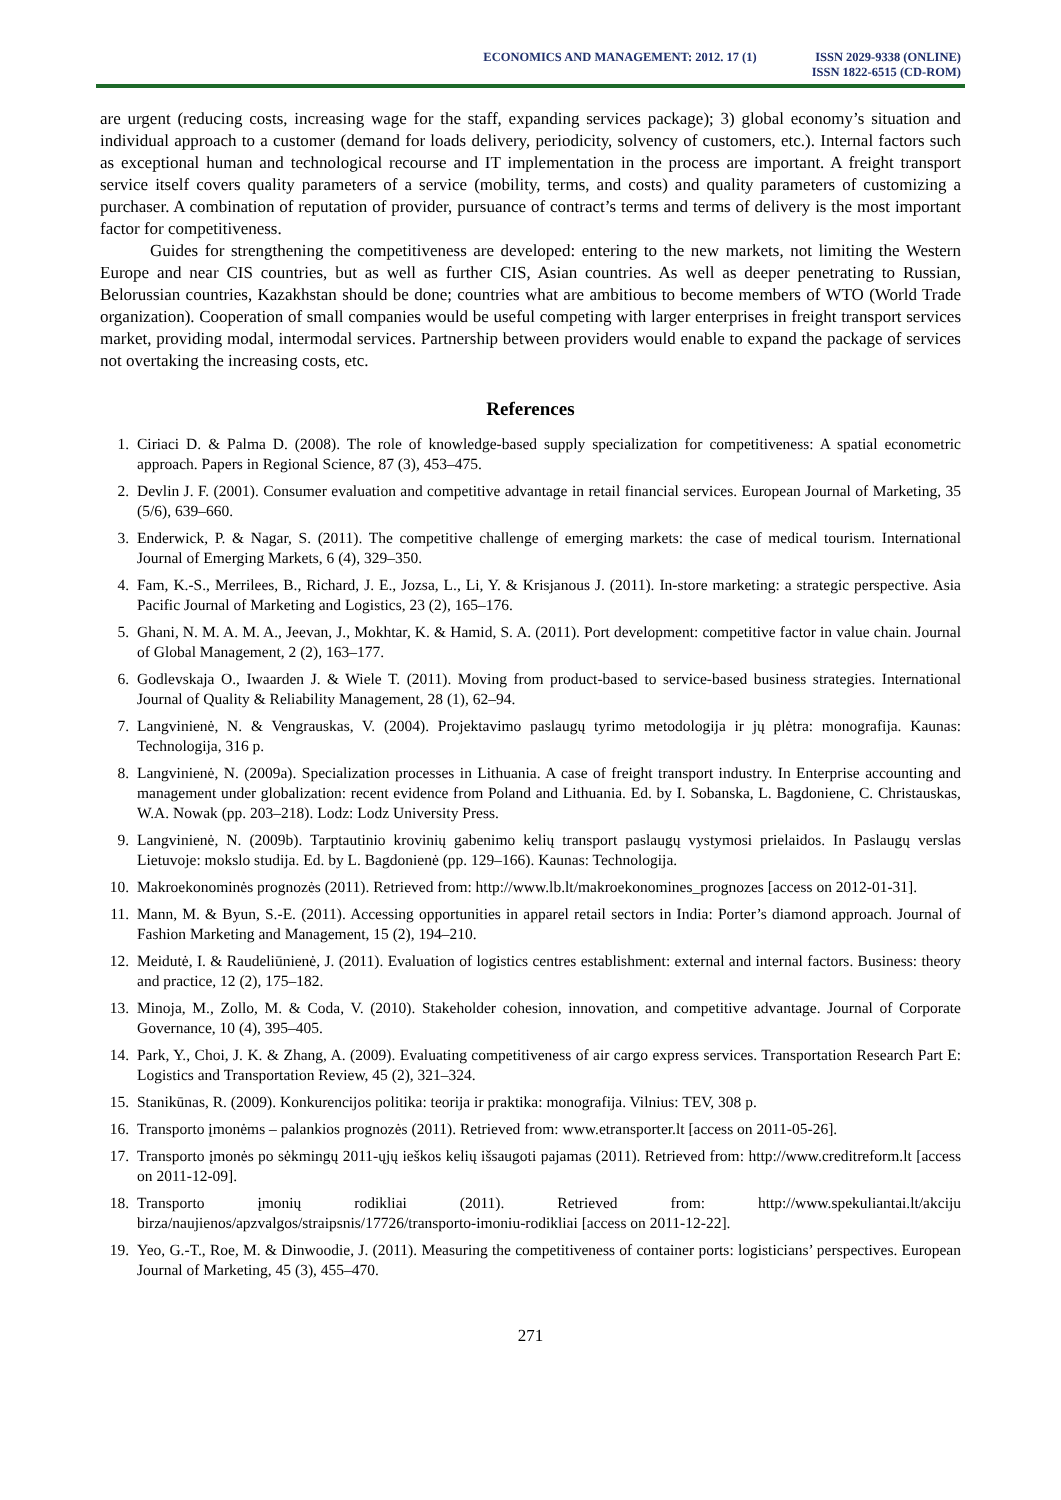ECONOMICS AND MANAGEMENT: 2012. 17 (1)
ISSN 2029-9338 (ONLINE)
ISSN 1822-6515 (CD-ROM)
are urgent (reducing costs, increasing wage for the staff, expanding services package); 3) global economy’s situation and individual approach to a customer (demand for loads delivery, periodicity, solvency of customers, etc.). Internal factors such as exceptional human and technological recourse and IT implementation in the process are important. A freight transport service itself covers quality parameters of a service (mobility, terms, and costs) and quality parameters of customizing a purchaser. A combination of reputation of provider, pursuance of contract’s terms and terms of delivery is the most important factor for competitiveness.
Guides for strengthening the competitiveness are developed: entering to the new markets, not limiting the Western Europe and near CIS countries, but as well as further CIS, Asian countries. As well as deeper penetrating to Russian, Belorussian countries, Kazakhstan should be done; countries what are ambitious to become members of WTO (World Trade organization). Cooperation of small companies would be useful competing with larger enterprises in freight transport services market, providing modal, intermodal services. Partnership between providers would enable to expand the package of services not overtaking the increasing costs, etc.
References
1. Ciriaci D. & Palma D. (2008). The role of knowledge-based supply specialization for competitiveness: A spatial econometric approach. Papers in Regional Science, 87 (3), 453–475.
2. Devlin J. F. (2001). Consumer evaluation and competitive advantage in retail financial services. European Journal of Marketing, 35 (5/6), 639–660.
3. Enderwick, P. & Nagar, S. (2011). The competitive challenge of emerging markets: the case of medical tourism. International Journal of Emerging Markets, 6 (4), 329–350.
4. Fam, K.-S., Merrilees, B., Richard, J. E., Jozsa, L., Li, Y. & Krisjanous J. (2011). In-store marketing: a strategic perspective. Asia Pacific Journal of Marketing and Logistics, 23 (2), 165–176.
5. Ghani, N. M. A. M. A., Jeevan, J., Mokhtar, K. & Hamid, S. A. (2011). Port development: competitive factor in value chain. Journal of Global Management, 2 (2), 163–177.
6. Godlevskaja O., Iwaarden J. & Wiele T. (2011). Moving from product-based to service-based business strategies. International Journal of Quality & Reliability Management, 28 (1), 62–94.
7. Langvinienė, N. & Vengrauskas, V. (2004). Projektavimo paslaugų tyrimo metodologija ir jų plėtra: monografija. Kaunas: Technologija, 316 p.
8. Langvinienė, N. (2009a). Specialization processes in Lithuania. A case of freight transport industry. In Enterprise accounting and management under globalization: recent evidence from Poland and Lithuania. Ed. by I. Sobanska, L. Bagdoniene, C. Christauskas, W.A. Nowak (pp. 203–218). Lodz: Lodz University Press.
9. Langvinienė, N. (2009b). Tarptautinio krovinių gabenimo kelių transport paslaugų vystymosi prielaidos. In Paslaugų verslas Lietuvoje: mokslo studija. Ed. by L. Bagdonienė (pp. 129–166). Kaunas: Technologija.
10. Makroekonominės prognozės (2011). Retrieved from: http://www.lb.lt/makroekonomines_prognozes [access on 2012-01-31].
11. Mann, M. & Byun, S.-E. (2011). Accessing opportunities in apparel retail sectors in India: Porter’s diamond approach. Journal of Fashion Marketing and Management, 15 (2), 194–210.
12. Meidutė, I. & Raudeliūnienė, J. (2011). Evaluation of logistics centres establishment: external and internal factors. Business: theory and practice, 12 (2), 175–182.
13. Minoja, M., Zollo, M. & Coda, V. (2010). Stakeholder cohesion, innovation, and competitive advantage. Journal of Corporate Governance, 10 (4), 395–405.
14. Park, Y., Choi, J. K. & Zhang, A. (2009). Evaluating competitiveness of air cargo express services. Transportation Research Part E: Logistics and Transportation Review, 45 (2), 321–324.
15. Stanikūnas, R. (2009). Konkurencijos politika: teorija ir praktika: monografija. Vilnius: TEV, 308 p.
16. Transporto įmonėms – palankios prognozės (2011). Retrieved from: www.etransporter.lt [access on 2011-05-26].
17. Transporto įmonės po sėkmingų 2011-ųjų ieškos kelių išsaugoti pajamas (2011). Retrieved from: http://www.creditreform.lt [access on 2011-12-09].
18. Transporto įmonių rodikliai (2011). Retrieved from: http://www.spekuliantai.lt/akciju birza/naujienos/apzvalgos/straipsnis/17726/transporto-imoniu-rodikliai [access on 2011-12-22].
19. Yeo, G.-T., Roe, M. & Dinwoodie, J. (2011). Measuring the competitiveness of container ports: logisticians’ perspectives. European Journal of Marketing, 45 (3), 455–470.
271